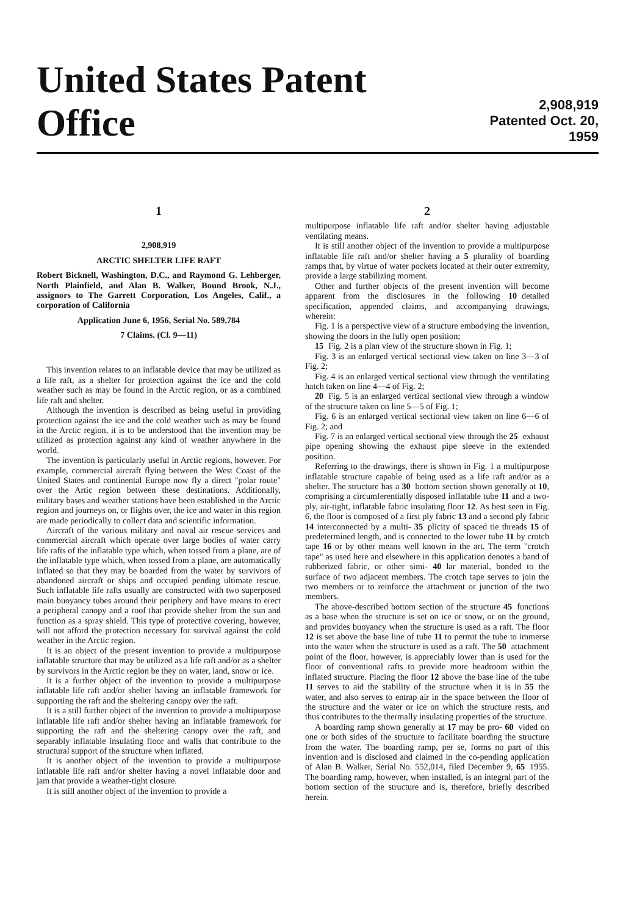United States Patent Office
2,908,919
Patented Oct. 20, 1959
1
2,908,919
ARCTIC SHELTER LIFE RAFT
Robert Bicknell, Washington, D.C., and Raymond G. Lehberger, North Plainfield, and Alan B. Walker, Bound Brook, N.J., assignors to The Garrett Corporation, Los Angeles, Calif., a corporation of California
Application June 6, 1956, Serial No. 589,784
7 Claims. (Cl. 9—11)
This invention relates to an inflatable device that may be utilized as a life raft, as a shelter for protection against the ice and the cold weather such as may be found in the Arctic region, or as a combined life raft and shelter.
Although the invention is described as being useful in providing protection against the ice and the cold weather such as may be found in the Arctic region, it is to be understood that the invention may be utilized as protection against any kind of weather anywhere in the world.
The invention is particularly useful in Arctic regions, however. For example, commercial aircraft flying between the West Coast of the United States and continental Europe now fly a direct "polar route" over the Artic region between these destinations. Additionally, military bases and weather stations have been established in the Arctic region and journeys on, or flights over, the ice and water in this region are made periodically to collect data and scientific information.
Aircraft of the various military and naval air rescue services and commercial aircraft which operate over large bodies of water carry life rafts of the inflatable type which, when tossed from a plane, are of the inflatable type which, when tossed from a plane, are automatically inflated so that they may be boarded from the water by survivors of abandoned aircraft or ships and occupied pending ultimate rescue. Such inflatable life rafts usually are constructed with two superposed main buoyancy tubes around their periphery and have means to erect a peripheral canopy and a roof that provide shelter from the sun and function as a spray shield. This type of protective covering, however, will not afford the protection necessary for survival against the cold weather in the Arctic region.
It is an object of the present invention to provide a multipurpose inflatable structure that may be utilized as a life raft and/or as a shelter by survivors in the Arctic region be they on water, land, snow or ice.
It is a further object of the invention to provide a multipurpose inflatable life raft and/or shelter having an inflatable framework for supporting the raft and the sheltering canopy over the raft.
It is a still further object of the invention to provide a multipurpose inflatable life raft and/or shelter having an inflatable framework for supporting the raft and the sheltering canopy over the raft, and separably inflatable insulating floor and walls that contribute to the structural support of the structure when inflated.
It is another object of the invention to provide a multipurpose inflatable life raft and/or shelter having a novel inflatable door and jam that provide a weather-tight closure.
It is still another object of the invention to provide a
2
multipurpose inflatable life raft and/or shelter having adjustable ventilating means.
It is still another object of the invention to provide a multipurpose inflatable life raft and/or shelter having a 5 plurality of boarding ramps that, by virtue of water pockets located at their outer extremity, provide a large stabilizing moment.
Other and further objects of the present invention will become apparent from the disclosures in the following 10 detailed specification, appended claims, and accompanying drawings, wherein:
Fig. 1 is a perspective view of a structure embodying the invention, showing the doors in the fully open position;
15 Fig. 2 is a plan view of the structure shown in Fig. 1;
Fig. 3 is an enlarged vertical sectional view taken on line 3—3 of Fig. 2;
Fig. 4 is an enlarged vertical sectional view through the ventilating hatch taken on line 4—4 of Fig. 2;
20 Fig. 5 is an enlarged vertical sectional view through a window of the structure taken on line 5—5 of Fig. 1;
Fig. 6 is an enlarged vertical sectional view taken on line 6—6 of Fig. 2; and
Fig. 7 is an enlarged vertical sectional view through the 25 exhaust pipe opening showing the exhaust pipe sleeve in the extended position.
Referring to the drawings, there is shown in Fig. 1 a multipurpose inflatable structure capable of being used as a life raft and/or as a shelter. The structure has a 30 bottom section shown generally at 10, comprising a circumferentially disposed inflatable tube 11 and a two-ply, air-tight, inflatable fabric insulating floor 12. As best seen in Fig. 6, the floor is composed of a first ply fabric 13 and a second ply fabric 14 interconnected by a multi- 35 plicity of spaced tie threads 15 of predetermined length, and is connected to the lower tube 11 by crotch tape 16 or by other means well known in the art. The term "crotch tape" as used here and elsewhere in this application denotes a band of rubberized fabric, or other simi- 40 lar material, bonded to the surface of two adjacent members. The crotch tape serves to join the two members or to reinforce the attachment or junction of the two members.
The above-described bottom section of the structure 45 functions as a base when the structure is set on ice or snow, or on the ground, and provides buoyancy when the structure is used as a raft. The floor 12 is set above the base line of tube 11 to permit the tube to immerse into the water when the structure is used as a raft. The 50 attachment point of the floor, however, is appreciably lower than is used for the floor of conventional rafts to provide more headroom within the inflated structure. Placing the floor 12 above the base line of the tube 11 serves to aid the stability of the structure when it is in 55 the water, and also serves to entrap air in the space between the floor of the structure and the water or ice on which the structure rests, and thus contributes to the thermally insulating properties of the structure.
A boarding ramp shown generally at 17 may be pro- 60 vided on one or both sides of the structure to facilitate boarding the structure from the water. The boarding ramp, per se, forms no part of this invention and is disclosed and claimed in the co-pending application of Alan B. Walker, Serial No. 552,014, filed December 9, 65 1955. The boarding ramp, however, when installed, is an integral part of the bottom section of the structure and is, therefore, briefly described herein.